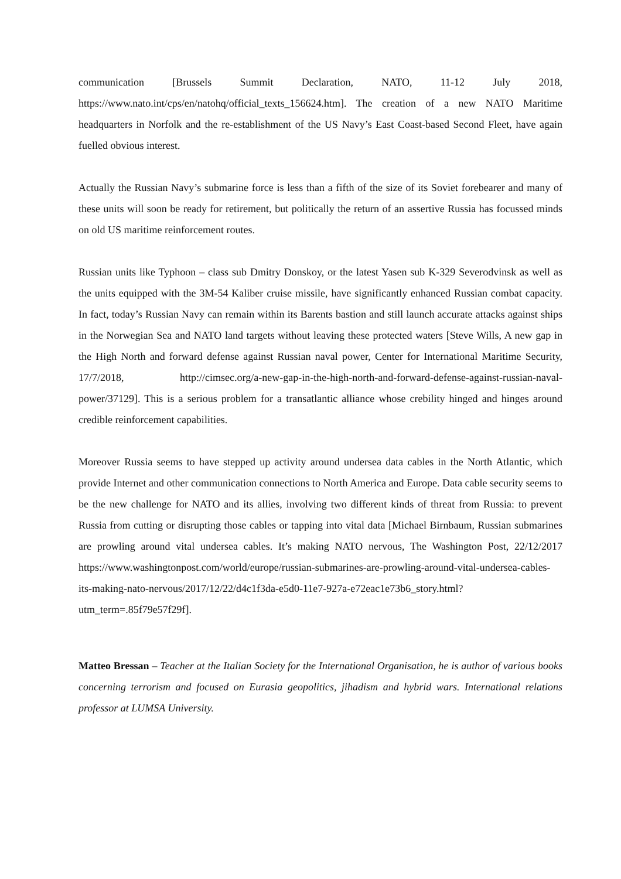communication [Brussels Summit Declaration, NATO, 11-12 July 2018, https://www.nato.int/cps/en/natohq/official_texts_156624.htm]. The creation of a new NATO Maritime headquarters in Norfolk and the re-establishment of the US Navy’s East Coast-based Second Fleet, have again fuelled obvious interest.
Actually the Russian Navy’s submarine force is less than a fifth of the size of its Soviet forebearer and many of these units will soon be ready for retirement, but politically the return of an assertive Russia has focussed minds on old US maritime reinforcement routes.
Russian units like Typhoon – class sub Dmitry Donskoy, or the latest Yasen sub K-329 Severodvinsk as well as the units equipped with the 3M-54 Kaliber cruise missile, have significantly enhanced Russian combat capacity. In fact, today’s Russian Navy can remain within its Barents bastion and still launch accurate attacks against ships in the Norwegian Sea and NATO land targets without leaving these protected waters [Steve Wills, A new gap in the High North and forward defense against Russian naval power, Center for International Maritime Security, 17/7/2018, http://cimsec.org/a-new-gap-in-the-high-north-and-forward-defense-against-russian-naval-power/37129]. This is a serious problem for a transatlantic alliance whose crebility hinged and hinges around credible reinforcement capabilities.
Moreover Russia seems to have stepped up activity around undersea data cables in the North Atlantic, which provide Internet and other communication connections to North America and Europe. Data cable security seems to be the new challenge for NATO and its allies, involving two different kinds of threat from Russia: to prevent Russia from cutting or disrupting those cables or tapping into vital data [Michael Birnbaum, Russian submarines are prowling around vital undersea cables. It’s making NATO nervous, The Washington Post, 22/12/2017 https://www.washingtonpost.com/world/europe/russian-submarines-are-prowling-around-vital-undersea-cables-its-making-nato-nervous/2017/12/22/d4c1f3da-e5d0-11e7-927a-e72eac1e73b6_story.html?utm_term=.85f79e57f29f].
Matteo Bressan – Teacher at the Italian Society for the International Organisation, he is author of various books concerning terrorism and focused on Eurasia geopolitics, jihadism and hybrid wars. International relations professor at LUMSA University.